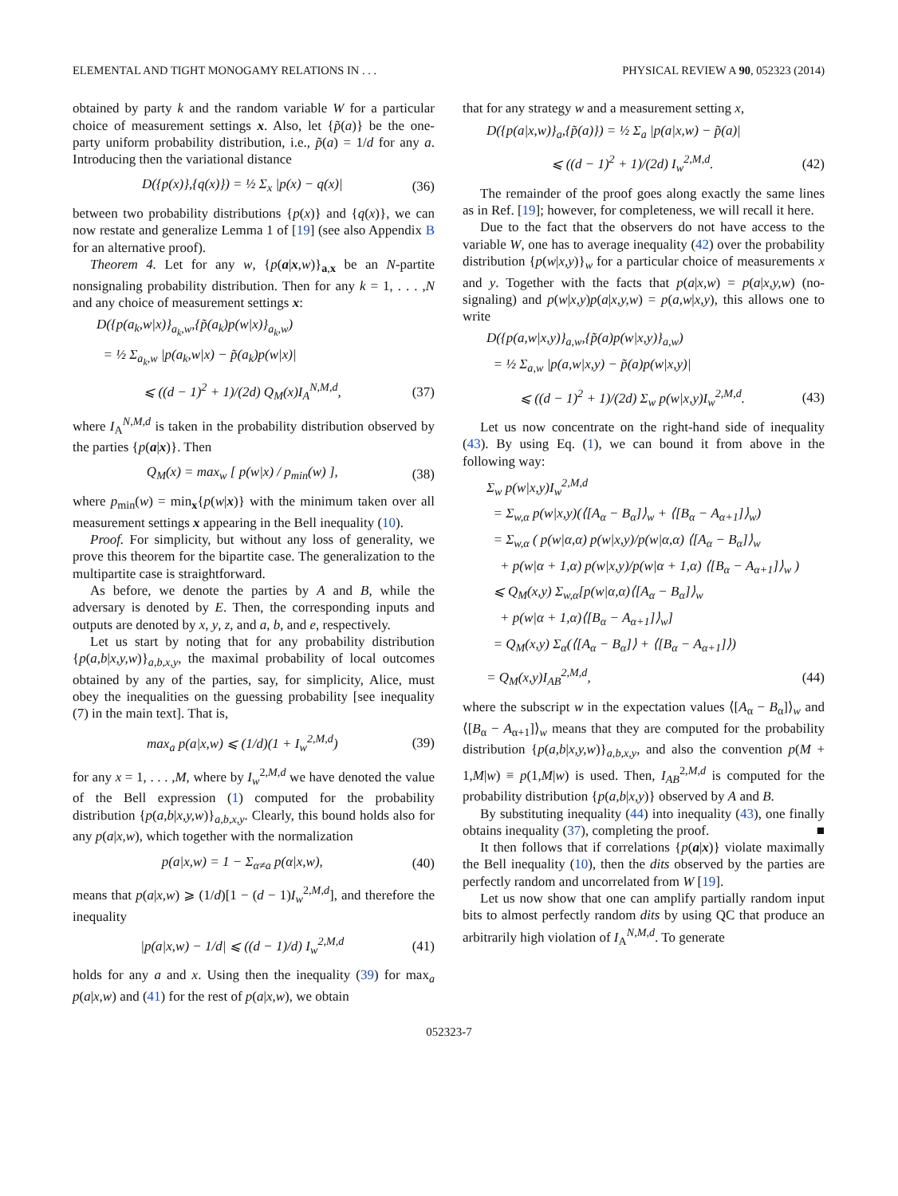ELEMENTAL AND TIGHT MONOGAMY RELATIONS IN . . . PHYSICAL REVIEW A 90, 052323 (2014)
obtained by party k and the random variable W for a particular choice of measurement settings x. Also, let {p̃(a)} be the one-party uniform probability distribution, i.e., p̃(a) = 1/d for any a. Introducing then the variational distance
D({p(x)},{q(x)}) = ½ Σ<sub>x</sub> |p(x) − q(x)| (36)
between two probability distributions {p(x)} and {q(x)}, we can now restate and generalize Lemma 1 of [19] (see also Appendix B for an alternative proof).
Theorem 4. Let for any w, {p(a|x,w)}<sub>a,x</sub> be an N-partite nonsignaling probability distribution. Then for any k = 1, . . . ,N and any choice of measurement settings x:
D({p(a<sub>k</sub>,w|x)}<sub>a<sub>k</sub>,w</sub>,{p̃(a<sub>k</sub>)p(w|x)}<sub>a<sub>k</sub>,w</sub>)
= ½ Σ<sub>a<sub>k</sub>,w</sub> |p(a<sub>k</sub>,w|x) − p̃(a<sub>k</sub>)p(w|x)|
⩽ ((d − 1)<sup>2</sup> + 1)/(2d) Q<sub>M</sub>(x)I<sub>A</sub><sup>N,M,d</sup>, (37)
where I<sub>A</sub><sup>N,M,d</sup> is taken in the probability distribution observed by the parties {p(a|x)}. Then
Q<sub>M</sub>(x) = max<sub>w</sub> [ p(w|x) / p<sub>min</sub>(w) ], (38)
where p<sub>min</sub>(w) = min<sub>x</sub>{p(w|x)} with the minimum taken over all measurement settings x appearing in the Bell inequality (10).
Proof. For simplicity, but without any loss of generality, we prove this theorem for the bipartite case. The generalization to the multipartite case is straightforward.
As before, we denote the parties by A and B, while the adversary is denoted by E. Then, the corresponding inputs and outputs are denoted by x, y, z, and a, b, and e, respectively.
Let us start by noting that for any probability distribution {p(a,b|x,y,w)}<sub>a,b,x,y</sub>, the maximal probability of local outcomes obtained by any of the parties, say, for simplicity, Alice, must obey the inequalities on the guessing probability [see inequality (7) in the main text]. That is,
max<sub>a</sub> p(a|x,w) ⩽ (1/d)(1 + I<sub>w</sub><sup>2,M,d</sup>) (39)
for any x = 1, . . . ,M, where by I<sub>w</sub><sup>2,M,d</sup> we have denoted the value of the Bell expression (1) computed for the probability distribution {p(a,b|x,y,w)}<sub>a,b,x,y</sub>. Clearly, this bound holds also for any p(a|x,w), which together with the normalization
p(a|x,w) = 1 − Σ<sub>α≠a</sub> p(α|x,w), (40)
means that p(a|x,w) ⩾ (1/d)[1 − (d − 1)I<sub>w</sub><sup>2,M,d</sup>], and therefore the inequality
|p(a|x,w) − 1/d| ⩽ ((d − 1)/d) I<sub>w</sub><sup>2,M,d</sup> (41)
holds for any a and x. Using then the inequality (39) for max<sub>a</sub> p(a|x,w) and (41) for the rest of p(a|x,w), we obtain
that for any strategy w and a measurement setting x,
D({p(a|x,w)}<sub>a</sub>,{p̃(a)}) = ½ Σ<sub>a</sub> |p(a|x,w) − p̃(a)|
⩽ ((d − 1)<sup>2</sup> + 1)/(2d) I<sub>w</sub><sup>2,M,d</sup>. (42)
The remainder of the proof goes along exactly the same lines as in Ref. [19]; however, for completeness, we will recall it here.
Due to the fact that the observers do not have access to the variable W, one has to average inequality (42) over the probability distribution {p(w|x,y)}<sub>w</sub> for a particular choice of measurements x and y. Together with the facts that p(a|x,w) = p(a|x,y,w) (no-signaling) and p(w|x,y)p(a|x,y,w) = p(a,w|x,y), this allows one to write
D({p(a,w|x,y)}<sub>a,w</sub>,{p̃(a)p(w|x,y)}<sub>a,w</sub>)
= ½ Σ<sub>a,w</sub> |p(a,w|x,y) − p̃(a)p(w|x,y)|
⩽ ((d − 1)<sup>2</sup> + 1)/(2d) Σ<sub>w</sub> p(w|x,y)I<sub>w</sub><sup>2,M,d</sup>. (43)
Let us now concentrate on the right-hand side of inequality (43). By using Eq. (1), we can bound it from above in the following way:
Σ<sub>w</sub> p(w|x,y)I<sub>w</sub><sup>2,M,d</sup>
= Σ<sub>w,α</sub> p(w|x,y)(⟨[A<sub>α</sub> − B<sub>α</sub>]⟩<sub>w</sub> + ⟨[B<sub>α</sub> − A<sub>α+1</sub>]⟩<sub>w</sub>)
= Σ<sub>w,α</sub> ( p(w|α,α) p(w|x,y)/p(w|α,α) ⟨[A<sub>α</sub> − B<sub>α</sub>]⟩<sub>w</sub>
+ p(w|α + 1,α) p(w|x,y)/p(w|α + 1,α) ⟨[B<sub>α</sub> − A<sub>α+1</sub>]⟩<sub>w</sub> )
⩽ Q<sub>M</sub>(x,y) Σ<sub>w,α</sub>[p(w|α,α)⟨[A<sub>α</sub> − B<sub>α</sub>]⟩<sub>w</sub>
+ p(w|α + 1,α)⟨[B<sub>α</sub> − A<sub>α+1</sub>]⟩<sub>w</sub>]
= Q<sub>M</sub>(x,y) Σ<sub>α</sub>(⟨[A<sub>α</sub> − B<sub>α</sub>]⟩ + ⟨[B<sub>α</sub> − A<sub>α+1</sub>]⟩)
= Q<sub>M</sub>(x,y)I<sub>AB</sub><sup>2,M,d</sup>, (44)
where the subscript w in the expectation values ⟨[A<sub>α</sub> − B<sub>α</sub>]⟩<sub>w</sub> and ⟨[B<sub>α</sub> − A<sub>α+1</sub>]⟩<sub>w</sub> means that they are computed for the probability distribution {p(a,b|x,y,w)}<sub>a,b,x,y</sub>, and also the convention p(M + 1,M|w) ≡ p(1,M|w) is used. Then, I<sub>AB</sub><sup>2,M,d</sup> is computed for the probability distribution {p(a,b|x,y)} observed by A and B.
By substituting inequality (44) into inequality (43), one finally obtains inequality (37), completing the proof. ■
It then follows that if correlations {p(a|x)} violate maximally the Bell inequality (10), then the dits observed by the parties are perfectly random and uncorrelated from W [19].
Let us now show that one can amplify partially random input bits to almost perfectly random dits by using QC that produce an arbitrarily high violation of I<sub>A</sub><sup>N,M,d</sup>. To generate
052323-7